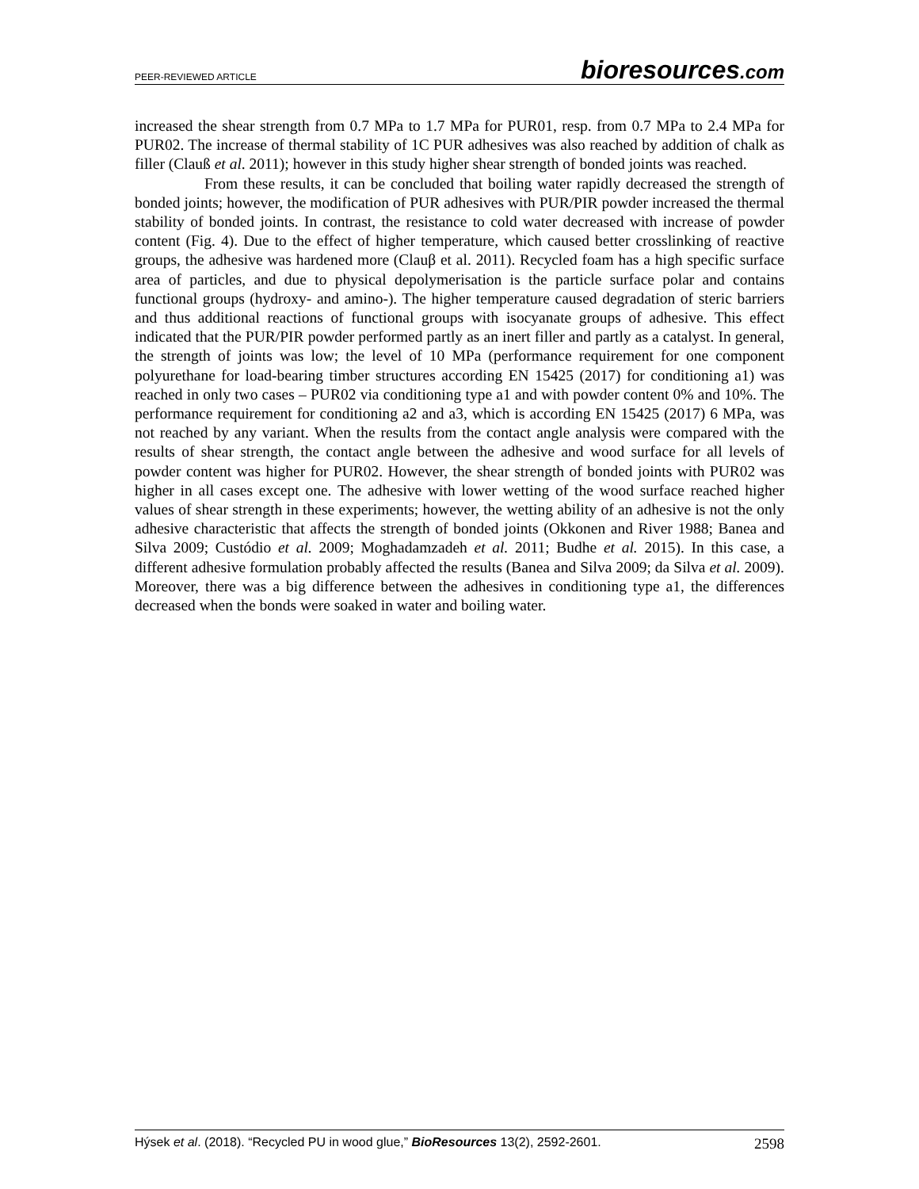PEER-REVIEWED ARTICLE
bioresources.com
increased the shear strength from 0.7 MPa to 1.7 MPa for PUR01, resp. from 0.7 MPa to 2.4 MPa for PUR02. The increase of thermal stability of 1C PUR adhesives was also reached by addition of chalk as filler (Clauß et al. 2011); however in this study higher shear strength of bonded joints was reached.
From these results, it can be concluded that boiling water rapidly decreased the strength of bonded joints; however, the modification of PUR adhesives with PUR/PIR powder increased the thermal stability of bonded joints. In contrast, the resistance to cold water decreased with increase of powder content (Fig. 4). Due to the effect of higher temperature, which caused better crosslinking of reactive groups, the adhesive was hardened more (Clauβ et al. 2011). Recycled foam has a high specific surface area of particles, and due to physical depolymerisation is the particle surface polar and contains functional groups (hydroxy- and amino-). The higher temperature caused degradation of steric barriers and thus additional reactions of functional groups with isocyanate groups of adhesive. This effect indicated that the PUR/PIR powder performed partly as an inert filler and partly as a catalyst. In general, the strength of joints was low; the level of 10 MPa (performance requirement for one component polyurethane for load-bearing timber structures according EN 15425 (2017) for conditioning a1) was reached in only two cases – PUR02 via conditioning type a1 and with powder content 0% and 10%. The performance requirement for conditioning a2 and a3, which is according EN 15425 (2017) 6 MPa, was not reached by any variant. When the results from the contact angle analysis were compared with the results of shear strength, the contact angle between the adhesive and wood surface for all levels of powder content was higher for PUR02. However, the shear strength of bonded joints with PUR02 was higher in all cases except one. The adhesive with lower wetting of the wood surface reached higher values of shear strength in these experiments; however, the wetting ability of an adhesive is not the only adhesive characteristic that affects the strength of bonded joints (Okkonen and River 1988; Banea and Silva 2009; Custódio et al. 2009; Moghadamzadeh et al. 2011; Budhe et al. 2015). In this case, a different adhesive formulation probably affected the results (Banea and Silva 2009; da Silva et al. 2009). Moreover, there was a big difference between the adhesives in conditioning type a1, the differences decreased when the bonds were soaked in water and boiling water.
Hýsek et al. (2018). “Recycled PU in wood glue,” BioResources 13(2), 2592-2601.
2598